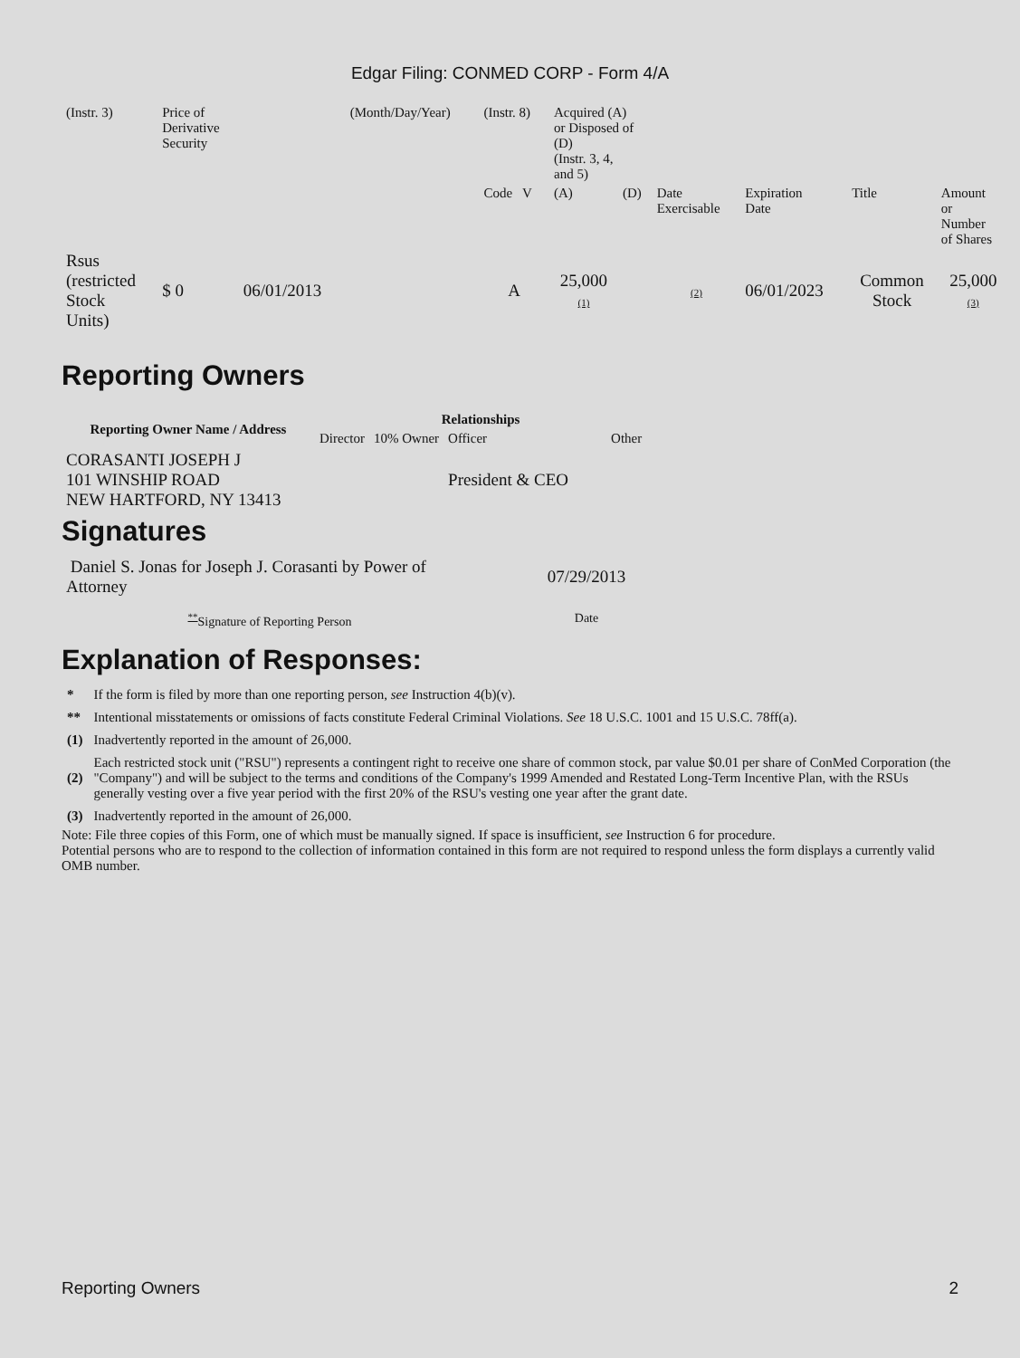Edgar Filing: CONMED CORP - Form 4/A
| (Instr. 3) | Price of Derivative Security | | (Month/Day/Year) | (Instr. 8) | Acquired (A) or Disposed of (D) (Instr. 3, 4, and 5) | | | | | | |
| | | | | Code V | (A) | (D) | Date Exercisable | Expiration Date | Title | Amount or Number of Shares | |
| Rsus (restricted Stock Units) | $ 0 | 06/01/2013 | | A | 25,000 (1) | | (2) | 06/01/2023 | Common Stock | 25,000 (3) | |
Reporting Owners
| Reporting Owner Name / Address | Relationships | | | |
| --- | --- | --- | --- | --- |
| | Director | 10% Owner | Officer | Other |
| CORASANTI JOSEPH J 101 WINSHIP ROAD NEW HARTFORD, NY 13413 | | | President & CEO | |
Signatures
| Daniel S. Jonas for Joseph J. Corasanti by Power of Attorney | 07/29/2013 |
| <sup>**</sup> Signature of Reporting Person | Date |
Explanation of Responses:
| * | If the form is filed by more than one reporting person, see Instruction 4(b)(v). |
| ** | Intentional misstatements or omissions of facts constitute Federal Criminal Violations. See 18 U.S.C. 1001 and 15 U.S.C. 78ff(a). |
| (1) | Inadvertently reported in the amount of 26,000. |
| (2) | Each restricted stock unit ("RSU") represents a contingent right to receive one share of common stock, par value $0.01 per share of ConMed Corporation (the "Company") and will be subject to the terms and conditions of the Company's 1999 Amended and Restated Long-Term Incentive Plan, with the RSUs generally vesting over a five year period with the first 20% of the RSU's vesting one year after the grant date. |
| (3) | Inadvertently reported in the amount of 26,000. |
Note: File three copies of this Form, one of which must be manually signed. If space is insufficient, see Instruction 6 for procedure.
Potential persons who are to respond to the collection of information contained in this form are not required to respond unless the form displays a currently valid OMB number.
Reporting Owners 2